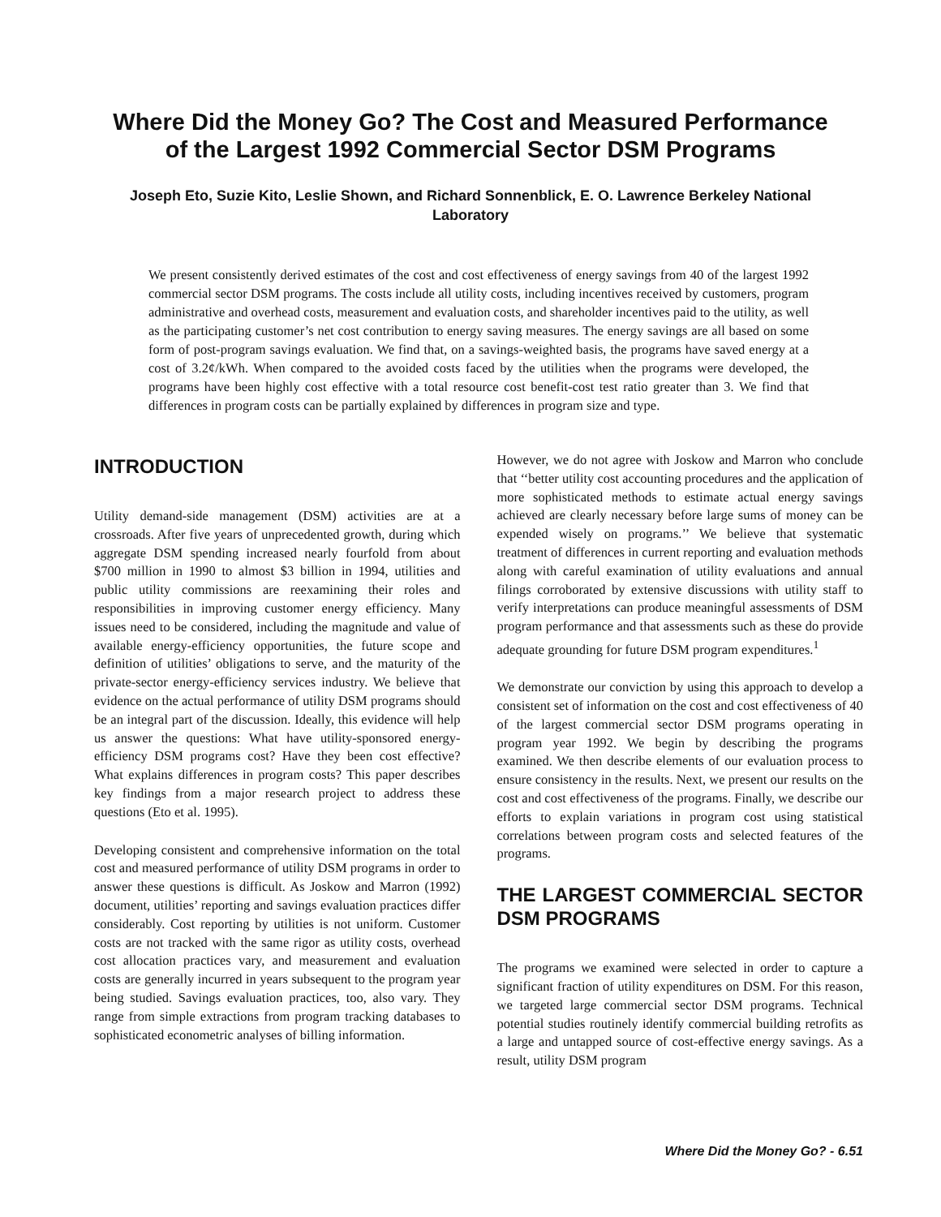Where Did the Money Go? The Cost and Measured Performance
of the Largest 1992 Commercial Sector DSM Programs
Joseph Eto, Suzie Kito, Leslie Shown, and Richard Sonnenblick, E. O. Lawrence Berkeley National Laboratory
We present consistently derived estimates of the cost and cost effectiveness of energy savings from 40 of the largest 1992 commercial sector DSM programs. The costs include all utility costs, including incentives received by customers, program administrative and overhead costs, measurement and evaluation costs, and shareholder incentives paid to the utility, as well as the participating customer’s net cost contribution to energy saving measures. The energy savings are all based on some form of post-program savings evaluation. We find that, on a savings-weighted basis, the programs have saved energy at a cost of 3.2¢/kWh. When compared to the avoided costs faced by the utilities when the programs were developed, the programs have been highly cost effective with a total resource cost benefit-cost test ratio greater than 3. We find that differences in program costs can be partially explained by differences in program size and type.
INTRODUCTION
Utility demand-side management (DSM) activities are at a crossroads. After five years of unprecedented growth, during which aggregate DSM spending increased nearly fourfold from about $700 million in 1990 to almost $3 billion in 1994, utilities and public utility commissions are reexamining their roles and responsibilities in improving customer energy efficiency. Many issues need to be considered, including the magnitude and value of available energy-efficiency opportunities, the future scope and definition of utilities’ obligations to serve, and the maturity of the private-sector energy-efficiency services industry. We believe that evidence on the actual performance of utility DSM programs should be an integral part of the discussion. Ideally, this evidence will help us answer the questions: What have utility-sponsored energy-efficiency DSM programs cost? Have they been cost effective? What explains differences in program costs? This paper describes key findings from a major research project to address these questions (Eto et al. 1995).
Developing consistent and comprehensive information on the total cost and measured performance of utility DSM programs in order to answer these questions is difficult. As Joskow and Marron (1992) document, utilities’ reporting and savings evaluation practices differ considerably. Cost reporting by utilities is not uniform. Customer costs are not tracked with the same rigor as utility costs, overhead cost allocation practices vary, and measurement and evaluation costs are generally incurred in years subsequent to the program year being studied. Savings evaluation practices, too, also vary. They range from simple extractions from program tracking databases to sophisticated econometric analyses of billing information.
However, we do not agree with Joskow and Marron who conclude that ‘‘better utility cost accounting procedures and the application of more sophisticated methods to estimate actual energy savings achieved are clearly necessary before large sums of money can be expended wisely on programs.’’ We believe that systematic treatment of differences in current reporting and evaluation methods along with careful examination of utility evaluations and annual filings corroborated by extensive discussions with utility staff to verify interpretations can produce meaningful assessments of DSM program performance and that assessments such as these do provide adequate grounding for future DSM program expenditures.<sup>1</sup>
We demonstrate our conviction by using this approach to develop a consistent set of information on the cost and cost effectiveness of 40 of the largest commercial sector DSM programs operating in program year 1992. We begin by describing the programs examined. We then describe elements of our evaluation process to ensure consistency in the results. Next, we present our results on the cost and cost effectiveness of the programs. Finally, we describe our efforts to explain variations in program cost using statistical correlations between program costs and selected features of the programs.
THE LARGEST COMMERCIAL SECTOR DSM PROGRAMS
The programs we examined were selected in order to capture a significant fraction of utility expenditures on DSM. For this reason, we targeted large commercial sector DSM programs. Technical potential studies routinely identify commercial building retrofits as a large and untapped source of cost-effective energy savings. As a result, utility DSM program
Where Did the Money Go? - 6.51